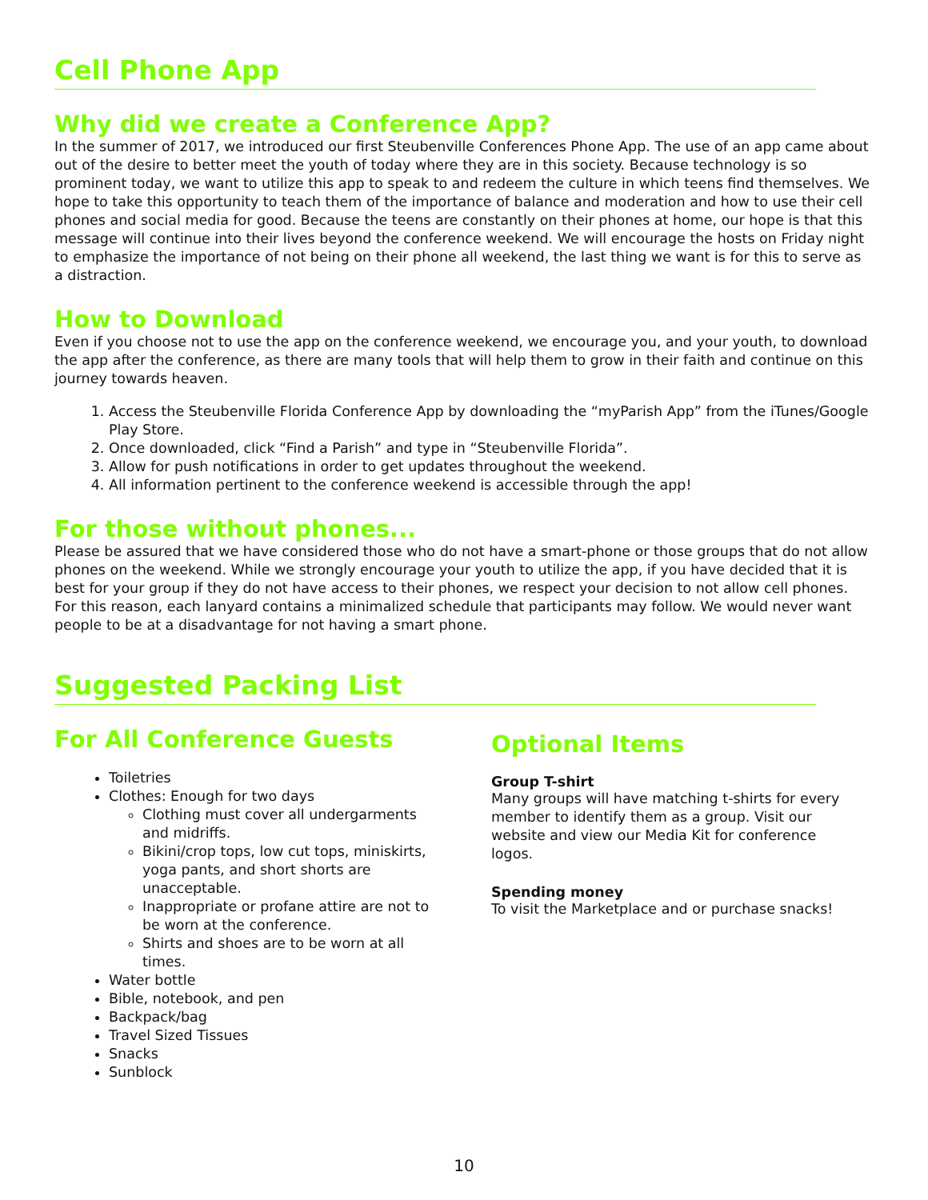Cell Phone App
Why did we create a Conference App?
In the summer of 2017, we introduced our first Steubenville Conferences Phone App. The use of an app came about out of the desire to better meet the youth of today where they are in this society. Because technology is so prominent today, we want to utilize this app to speak to and redeem the culture in which teens find themselves. We hope to take this opportunity to teach them of the importance of balance and moderation and how to use their cell phones and social media for good. Because the teens are constantly on their phones at home, our hope is that this message will continue into their lives beyond the conference weekend. We will encourage the hosts on Friday night to emphasize the importance of not being on their phone all weekend, the last thing we want is for this to serve as a distraction.
How to Download
Even if you choose not to use the app on the conference weekend, we encourage you, and your youth, to download the app after the conference, as there are many tools that will help them to grow in their faith and continue on this journey towards heaven.
1. Access the Steubenville Florida Conference App by downloading the “myParish App” from the iTunes/Google Play Store.
2. Once downloaded, click “Find a Parish” and type in “Steubenville Florida”.
3. Allow for push notifications in order to get updates throughout the weekend.
4. All information pertinent to the conference weekend is accessible through the app!
For those without phones...
Please be assured that we have considered those who do not have a smart-phone or those groups that do not allow phones on the weekend. While we strongly encourage your youth to utilize the app, if you have decided that it is best for your group if they do not have access to their phones, we respect your decision to not allow cell phones. For this reason, each lanyard contains a minimalized schedule that participants may follow. We would never want people to be at a disadvantage for not having a smart phone.
Suggested Packing List
For All Conference Guests
Toiletries
Clothes: Enough for two days
Clothing must cover all undergarments and midriffs.
Bikini/crop tops, low cut tops, miniskirts, yoga pants, and short shorts are unacceptable.
Inappropriate or profane attire are not to be worn at the conference.
Shirts and shoes are to be worn at all times.
Water bottle
Bible, notebook, and pen
Backpack/bag
Travel Sized Tissues
Snacks
Sunblock
Optional Items
Group T-shirt
Many groups will have matching t-shirts for every member to identify them as a group. Visit our website and view our Media Kit for conference logos.
Spending money
To visit the Marketplace and or purchase snacks!
10